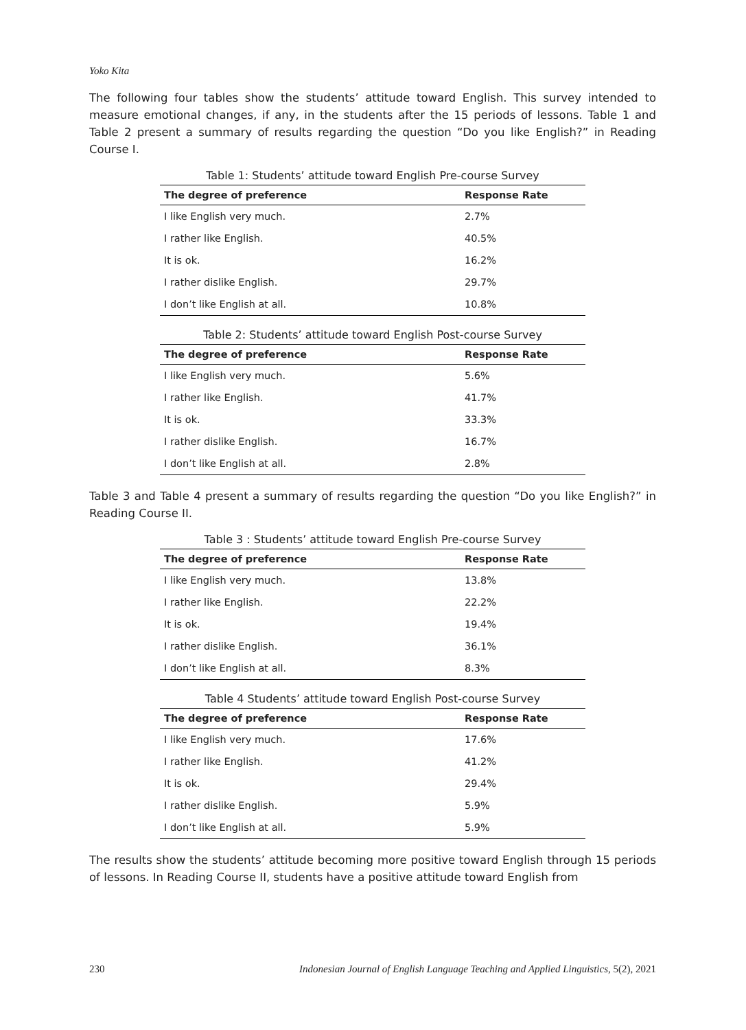Yoko Kita
The following four tables show the students’ attitude toward English. This survey intended to measure emotional changes, if any, in the students after the 15 periods of lessons. Table 1 and Table 2 present a summary of results regarding the question “Do you like English?” in Reading Course I.
Table 1: Students’ attitude toward English Pre-course Survey
| The degree of preference | Response Rate |
| --- | --- |
| I like English very much. | 2.7% |
| I rather like English. | 40.5% |
| It is ok. | 16.2% |
| I rather dislike English. | 29.7% |
| I don’t like English at all. | 10.8% |
Table 2: Students’ attitude toward English Post-course Survey
| The degree of preference | Response Rate |
| --- | --- |
| I like English very much. | 5.6% |
| I rather like English. | 41.7% |
| It is ok. | 33.3% |
| I rather dislike English. | 16.7% |
| I don’t like English at all. | 2.8% |
Table 3 and Table 4 present a summary of results regarding the question “Do you like English?” in Reading Course II.
Table 3 : Students’ attitude toward English Pre-course Survey
| The degree of preference | Response Rate |
| --- | --- |
| I like English very much. | 13.8% |
| I rather like English. | 22.2% |
| It is ok. | 19.4% |
| I rather dislike English. | 36.1% |
| I don’t like English at all. | 8.3% |
Table 4 Students’ attitude toward English Post-course Survey
| The degree of preference | Response Rate |
| --- | --- |
| I like English very much. | 17.6% |
| I rather like English. | 41.2% |
| It is ok. | 29.4% |
| I rather dislike English. | 5.9% |
| I don’t like English at all. | 5.9% |
The results show the students’ attitude becoming more positive toward English through 15 periods of lessons. In Reading Course II, students have a positive attitude toward English from
230 Indonesian Journal of English Language Teaching and Applied Linguistics, 5(2), 2021